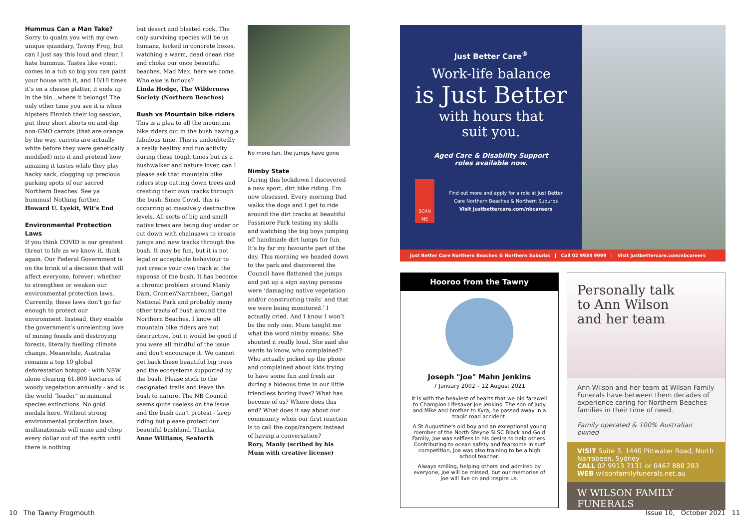Hummus Can a Man Take?
Sorry to qualm you with my own unique quandary, Tawny Frog, but can I just say this loud and clear, I hate hummus. Tastes like vomit, comes in a tub so big you can paint your house with it, and 10/10 times it’s on a cheese platter, it ends up in the bin...where it belongs! The only other time you see it is when hipsters Finnish their log session, put their short shorts on and dip non-GMO carrots (that are orange by the way, carrots are actually white before they were genetically modified) into it and pretend how amazing it tastes while they play hacky sack, clogging up precious parking spots of our sacred Northern Beaches. See ya hummus! Nothing further.
Howard U. Lyekit, Wit’s End
Environmental Protection Laws
If you think COVID is our greatest threat to life as we know it, think again. Our Federal Government is on the brink of a decision that will affect everyone, forever: whether to strengthen or weaken our environmental protection laws. Currently, these laws don’t go far enough to protect our environment. Instead, they enable the government’s unrelenting love of mining fossils and destroying forests, literally fuelling climate change. Meanwhile, Australia remains a top 10 global deforestation hotspot - with NSW alone clearing 61,800 hectares of woody vegetation annually - and is the world “leader” in mammal species extinctions. No gold medals here. Without strong environmental protection laws, multinationals will mine and chop every dollar out of the earth until there is nothing
but desert and blasted rock. The only surviving species will be us humans, locked in concrete boxes, watching a warm, dead ocean rise and choke our once beautiful beaches. Mad Max, here we come. Who else is furious?
Linda Hodge, The Wilderness Society (Northern Beaches)
Bush vs Mountain bike riders
This is a plea to all the mountain bike riders out in the bush having a fabulous time. This is undoubtedly a really healthy and fun activity during these tough times but as a bushwalker and nature lover, can I please ask that mountain bike riders stop cutting down trees and creating their own tracks through the bush. Since Covid, this is occurring at massively destructive levels. All sorts of big and small native trees are being dug under or cut down with chainsaws to create jumps and new tracks through the bush. It may be fun, but it is not legal or acceptable behaviour to just create your own track at the expense of the bush. It has become a chronic problem around Manly Dam, Cromer/Narrabeen, Garigal National Park and probably many other tracts of bush around the Northern Beaches. I know all mountain bike riders are not destructive, but it would be good if you were all mindful of the issue and don't encourage it. We cannot get back these beautiful big trees and the ecosystems supported by the bush. Please stick to the designated trails and leave the bush to nature. The NB Council seems quite useless on the issue and the bush can't protest - keep riding but please protect our beautiful bushland. Thanks,
Anne Williams, Seaforth
No more fun, the jumps have gone
Nimby State
During this lockdown I discovered a new sport, dirt bike riding. I’m now obsessed. Every morning Dad walks the dogs and I get to ride around the dirt tracks at beautiful Passmore Park testing my skills and watching the big boys jumping off handmade dirt lumps for fun. It’s by far my favourite part of the day. This morning we headed down to the park and discovered the Council have flattened the jumps and put up a sign saying persons were ‘damaging native vegetation and/or constructing trails’ and that we were being monitored.’ I actually cried. And I know I won’t be the only one. Mum taught me what the word nimby means. She shouted it really loud. She said she wants to know, who complained? Who actually picked up the phone and complained about kids trying to have some fun and fresh air during a hideous time in our little friendless boring lives? What has become of us? Where does this end? What does it say about our community when our first reaction is to call the cops/rangers instead of having a conversation?
Rory, Manly (scribed by his Mum with creative license)
Just Better Care<sup>®</sup>
Work-life balance
is Just Better
with hours that
suit you.
Aged Care & Disability Support
roles available now.
SCAN ME
Find out more and apply for a role at Just Better Care Northern Beaches & Northern Suburbs
Visit justbettercare.com/nbcareers
Just Better Care Northern Beaches & Northern Suburbs | Call 02 9934 9999 | Visit justbettercare.com/nbcareers
Hooroo from the Tawny
Joseph "Joe" Mahn Jenkins
7 January 2002 – 12 August 2021
It is with the heaviest of hearts that we bid farewell to Champion Lifesaver Joe Jenkins. The son of Judy and Mike and brother to Kyra, he passed away in a tragic road accident.
A St Augustine's old boy and an exceptional young member of the North Steyne SLSC Black and Gold Family, Joe was selfless in his desire to help others. Contributing to ocean safety and fearsome in surf competition, Joe was also training to be a high school teacher.
Always smiling, helping others and admired by everyone, Joe will be missed, but our memories of Joe will live on and inspire us.
Personally talk
to Ann Wilson
and her team
Ann Wilson and her team at Wilson Family Funerals have between them decades of experience caring for Northern Beaches families in their time of need.
Family operated & 100% Australian owned
VISIT Suite 3, 1440 Pittwater Road, North Narrabeen, Sydney
CALL 02 9913 7131 or 0467 888 283
WEB wilsonfamilyfunerals.net.au
W WILSON FAMILY FUNERALS
10 The Tawny Frogmouth Issue 10, October 2021 11